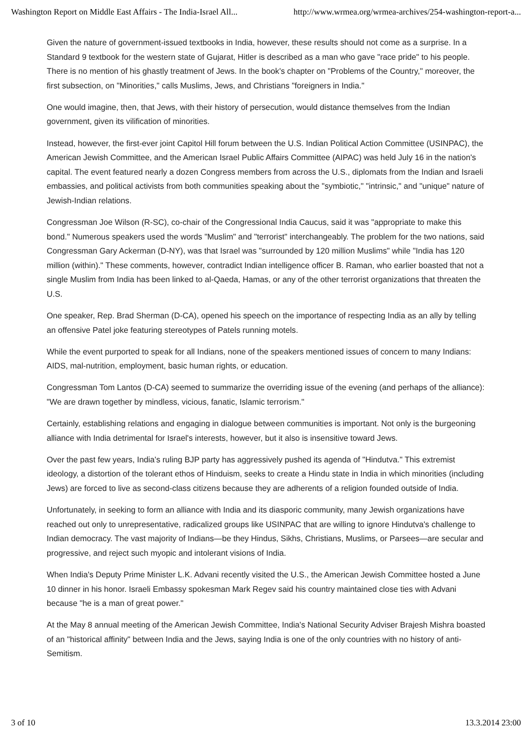Washington Report on Middle East Affairs - The India-Israel All... http://www.wrmea.org/wrmea-archives/254-washington-report-a...
Given the nature of government-issued textbooks in India, however, these results should not come as a surprise. In a Standard 9 textbook for the western state of Gujarat, Hitler is described as a man who gave "race pride" to his people. There is no mention of his ghastly treatment of Jews. In the book's chapter on "Problems of the Country," moreover, the first subsection, on "Minorities," calls Muslims, Jews, and Christians "foreigners in India."
One would imagine, then, that Jews, with their history of persecution, would distance themselves from the Indian government, given its vilification of minorities.
Instead, however, the first-ever joint Capitol Hill forum between the U.S. Indian Political Action Committee (USINPAC), the American Jewish Committee, and the American Israel Public Affairs Committee (AIPAC) was held July 16 in the nation's capital. The event featured nearly a dozen Congress members from across the U.S., diplomats from the Indian and Israeli embassies, and political activists from both communities speaking about the "symbiotic," "intrinsic," and "unique" nature of Jewish-Indian relations.
Congressman Joe Wilson (R-SC), co-chair of the Congressional India Caucus, said it was "appropriate to make this bond." Numerous speakers used the words "Muslim" and "terrorist" interchangeably. The problem for the two nations, said Congressman Gary Ackerman (D-NY), was that Israel was "surrounded by 120 million Muslims" while "India has 120 million (within)." These comments, however, contradict Indian intelligence officer B. Raman, who earlier boasted that not a single Muslim from India has been linked to al-Qaeda, Hamas, or any of the other terrorist organizations that threaten the U.S.
One speaker, Rep. Brad Sherman (D-CA), opened his speech on the importance of respecting India as an ally by telling an offensive Patel joke featuring stereotypes of Patels running motels.
While the event purported to speak for all Indians, none of the speakers mentioned issues of concern to many Indians: AIDS, mal-nutrition, employment, basic human rights, or education.
Congressman Tom Lantos (D-CA) seemed to summarize the overriding issue of the evening (and perhaps of the alliance): "We are drawn together by mindless, vicious, fanatic, Islamic terrorism."
Certainly, establishing relations and engaging in dialogue between communities is important. Not only is the burgeoning alliance with India detrimental for Israel's interests, however, but it also is insensitive toward Jews.
Over the past few years, India's ruling BJP party has aggressively pushed its agenda of "Hindutva." This extremist ideology, a distortion of the tolerant ethos of Hinduism, seeks to create a Hindu state in India in which minorities (including Jews) are forced to live as second-class citizens because they are adherents of a religion founded outside of India.
Unfortunately, in seeking to form an alliance with India and its diasporic community, many Jewish organizations have reached out only to unrepresentative, radicalized groups like USINPAC that are willing to ignore Hindutva's challenge to Indian democracy. The vast majority of Indians—be they Hindus, Sikhs, Christians, Muslims, or Parsees—are secular and progressive, and reject such myopic and intolerant visions of India.
When India's Deputy Prime Minister L.K. Advani recently visited the U.S., the American Jewish Committee hosted a June 10 dinner in his honor. Israeli Embassy spokesman Mark Regev said his country maintained close ties with Advani because "he is a man of great power."
At the May 8 annual meeting of the American Jewish Committee, India's National Security Adviser Brajesh Mishra boasted of an "historical affinity" between India and the Jews, saying India is one of the only countries with no history of anti-Semitism.
3 of 10 13.3.2014 23:00